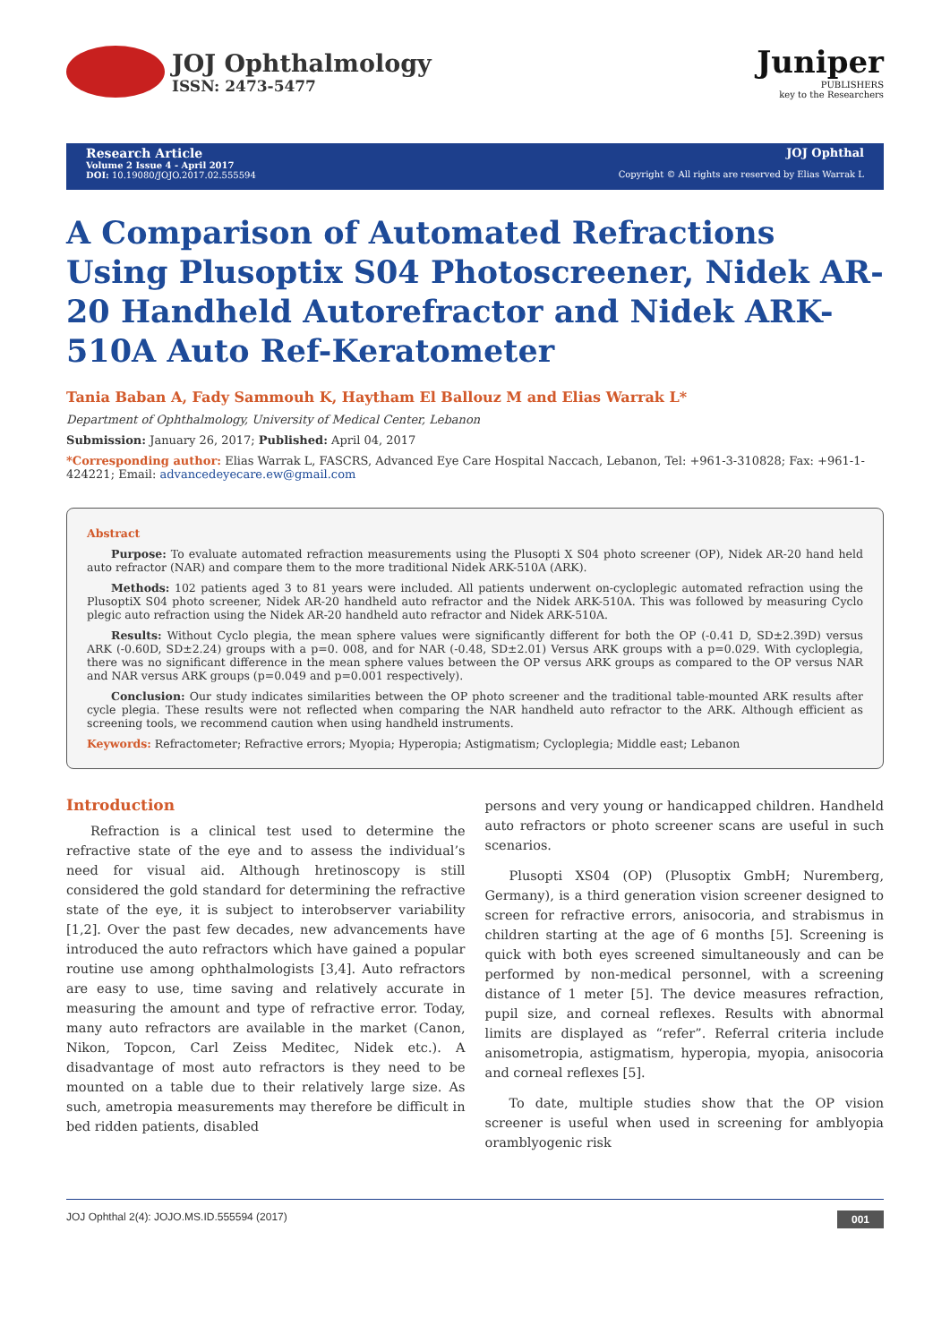JOJ Ophthalmology
ISSN: 2473-5477
Juniper
PUBLISHERS
key to the Researchers
Research Article
Volume 2 Issue 4 - April 2017
DOI: 10.19080/JOJO.2017.02.555594
JOJ Ophthal
Copyright © All rights are reserved by Elias Warrak L
A Comparison of Automated Refractions Using Plusoptix S04 Photoscreener, Nidek AR-20 Handheld Autorefractor and Nidek ARK-510A Auto Ref-Keratometer
Tania Baban A, Fady Sammouh K, Haytham El Ballouz M and Elias Warrak L*
Department of Ophthalmology, University of Medical Center, Lebanon
Submission: January 26, 2017; Published: April 04, 2017
*Corresponding author: Elias Warrak L, FASCRS, Advanced Eye Care Hospital Naccach, Lebanon, Tel: +961-3-310828; Fax: +961-1-424221; Email: advancedeyecare.ew@gmail.com
Abstract
Purpose: To evaluate automated refraction measurements using the Plusopti X S04 photo screener (OP), Nidek AR-20 hand held auto refractor (NAR) and compare them to the more traditional Nidek ARK-510A (ARK).
Methods: 102 patients aged 3 to 81 years were included. All patients underwent on-cycloplegic automated refraction using the PlusoptiX S04 photo screener, Nidek AR-20 handheld auto refractor and the Nidek ARK-510A. This was followed by measuring Cyclo plegic auto refraction using the Nidek AR-20 handheld auto refractor and Nidek ARK-510A.
Results: Without Cyclo plegia, the mean sphere values were significantly different for both the OP (-0.41 D, SD±2.39D) versus ARK (-0.60D, SD±2.24) groups with a p=0. 008, and for NAR (-0.48, SD±2.01) Versus ARK groups with a p=0.029. With cycloplegia, there was no significant difference in the mean sphere values between the OP versus ARK groups as compared to the OP versus NAR and NAR versus ARK groups (p=0.049 and p=0.001 respectively).
Conclusion: Our study indicates similarities between the OP photo screener and the traditional table-mounted ARK results after cycle plegia. These results were not reflected when comparing the NAR handheld auto refractor to the ARK. Although efficient as screening tools, we recommend caution when using handheld instruments.
Keywords: Refractometer; Refractive errors; Myopia; Hyperopia; Astigmatism; Cycloplegia; Middle east; Lebanon
Introduction
Refraction is a clinical test used to determine the refractive state of the eye and to assess the individual’s need for visual aid. Although hretinoscopy is still considered the gold standard for determining the refractive state of the eye, it is subject to interobserver variability [1,2]. Over the past few decades, new advancements have introduced the auto refractors which have gained a popular routine use among ophthalmologists [3,4]. Auto refractors are easy to use, time saving and relatively accurate in measuring the amount and type of refractive error. Today, many auto refractors are available in the market (Canon, Nikon, Topcon, Carl Zeiss Meditec, Nidek etc.). A disadvantage of most auto refractors is they need to be mounted on a table due to their relatively large size. As such, ametropia measurements may therefore be difficult in bed ridden patients, disabled
persons and very young or handicapped children. Handheld auto refractors or photo screener scans are useful in such scenarios.
Plusopti XS04 (OP) (Plusoptix GmbH; Nuremberg, Germany), is a third generation vision screener designed to screen for refractive errors, anisocoria, and strabismus in children starting at the age of 6 months [5]. Screening is quick with both eyes screened simultaneously and can be performed by non-medical personnel, with a screening distance of 1 meter [5]. The device measures refraction, pupil size, and corneal reflexes. Results with abnormal limits are displayed as “refer”. Referral criteria include anisometropia, astigmatism, hyperopia, myopia, anisocoria and corneal reflexes [5].
To date, multiple studies show that the OP vision screener is useful when used in screening for amblyopia oramblyogenic risk
JOJ Ophthal 2(4): JOJO.MS.ID.555594 (2017) 001